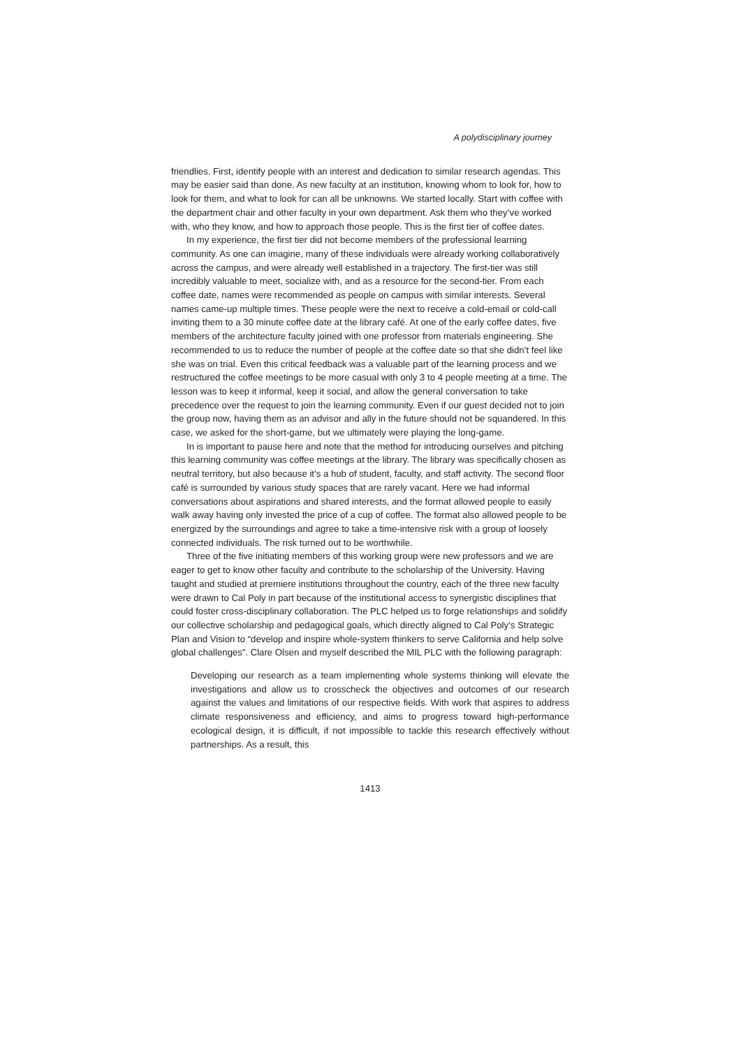A polydisciplinary journey
friendlies. First, identify people with an interest and dedication to similar research agendas. This may be easier said than done. As new faculty at an institution, knowing whom to look for, how to look for them, and what to look for can all be unknowns. We started locally. Start with coffee with the department chair and other faculty in your own department. Ask them who they’ve worked with, who they know, and how to approach those people. This is the first tier of coffee dates.
In my experience, the first tier did not become members of the professional learning community. As one can imagine, many of these individuals were already working collaboratively across the campus, and were already well established in a trajectory. The first-tier was still incredibly valuable to meet, socialize with, and as a resource for the second-tier. From each coffee date, names were recommended as people on campus with similar interests. Several names came-up multiple times. These people were the next to receive a cold-email or cold-call inviting them to a 30 minute coffee date at the library café. At one of the early coffee dates, five members of the architecture faculty joined with one professor from materials engineering. She recommended to us to reduce the number of people at the coffee date so that she didn’t feel like she was on trial. Even this critical feedback was a valuable part of the learning process and we restructured the coffee meetings to be more casual with only 3 to 4 people meeting at a time. The lesson was to keep it informal, keep it social, and allow the general conversation to take precedence over the request to join the learning community. Even if our guest decided not to join the group now, having them as an advisor and ally in the future should not be squandered. In this case, we asked for the short-game, but we ultimately were playing the long-game.
In is important to pause here and note that the method for introducing ourselves and pitching this learning community was coffee meetings at the library. The library was specifically chosen as neutral territory, but also because it’s a hub of student, faculty, and staff activity. The second floor café is surrounded by various study spaces that are rarely vacant. Here we had informal conversations about aspirations and shared interests, and the format allowed people to easily walk away having only invested the price of a cup of coffee. The format also allowed people to be energized by the surroundings and agree to take a time-intensive risk with a group of loosely connected individuals. The risk turned out to be worthwhile.
Three of the five initiating members of this working group were new professors and we are eager to get to know other faculty and contribute to the scholarship of the University. Having taught and studied at premiere institutions throughout the country, each of the three new faculty were drawn to Cal Poly in part because of the institutional access to synergistic disciplines that could foster cross-disciplinary collaboration. The PLC helped us to forge relationships and solidify our collective scholarship and pedagogical goals, which directly aligned to Cal Poly’s Strategic Plan and Vision to “develop and inspire whole-system thinkers to serve California and help solve global challenges”. Clare Olsen and myself described the MIL PLC with the following paragraph:
Developing our research as a team implementing whole systems thinking will elevate the investigations and allow us to crosscheck the objectives and outcomes of our research against the values and limitations of our respective fields. With work that aspires to address climate responsiveness and efficiency, and aims to progress toward high-performance ecological design, it is difficult, if not impossible to tackle this research effectively without partnerships. As a result, this
1413